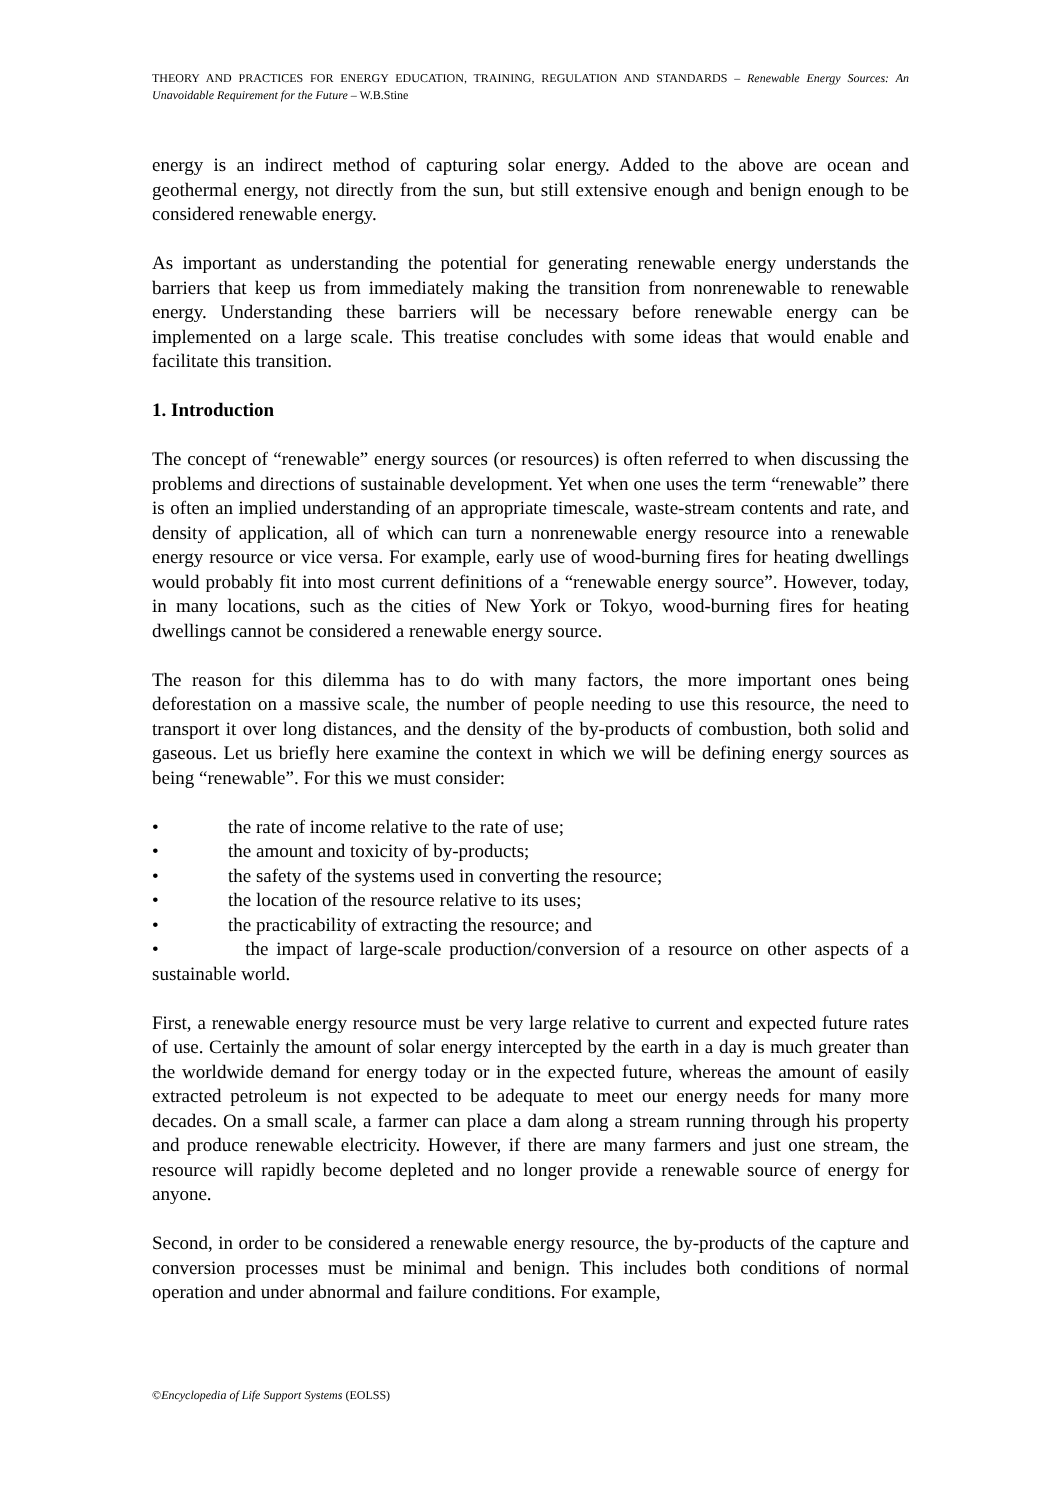THEORY AND PRACTICES FOR ENERGY EDUCATION, TRAINING, REGULATION AND STANDARDS – Renewable Energy Sources: An Unavoidable Requirement for the Future – W.B.Stine
energy is an indirect method of capturing solar energy. Added to the above are ocean and geothermal energy, not directly from the sun, but still extensive enough and benign enough to be considered renewable energy.
As important as understanding the potential for generating renewable energy understands the barriers that keep us from immediately making the transition from nonrenewable to renewable energy. Understanding these barriers will be necessary before renewable energy can be implemented on a large scale. This treatise concludes with some ideas that would enable and facilitate this transition.
1. Introduction
The concept of “renewable” energy sources (or resources) is often referred to when discussing the problems and directions of sustainable development. Yet when one uses the term “renewable” there is often an implied understanding of an appropriate timescale, waste-stream contents and rate, and density of application, all of which can turn a nonrenewable energy resource into a renewable energy resource or vice versa. For example, early use of wood-burning fires for heating dwellings would probably fit into most current definitions of a “renewable energy source”. However, today, in many locations, such as the cities of New York or Tokyo, wood-burning fires for heating dwellings cannot be considered a renewable energy source.
The reason for this dilemma has to do with many factors, the more important ones being deforestation on a massive scale, the number of people needing to use this resource, the need to transport it over long distances, and the density of the by-products of combustion, both solid and gaseous. Let us briefly here examine the context in which we will be defining energy sources as being “renewable”. For this we must consider:
• the rate of income relative to the rate of use;
• the amount and toxicity of by-products;
• the safety of the systems used in converting the resource;
• the location of the resource relative to its uses;
• the practicability of extracting the resource; and
• the impact of large-scale production/conversion of a resource on other aspects of a sustainable world.
First, a renewable energy resource must be very large relative to current and expected future rates of use. Certainly the amount of solar energy intercepted by the earth in a day is much greater than the worldwide demand for energy today or in the expected future, whereas the amount of easily extracted petroleum is not expected to be adequate to meet our energy needs for many more decades. On a small scale, a farmer can place a dam along a stream running through his property and produce renewable electricity. However, if there are many farmers and just one stream, the resource will rapidly become depleted and no longer provide a renewable source of energy for anyone.
Second, in order to be considered a renewable energy resource, the by-products of the capture and conversion processes must be minimal and benign. This includes both conditions of normal operation and under abnormal and failure conditions. For example,
©Encyclopedia of Life Support Systems (EOLSS)